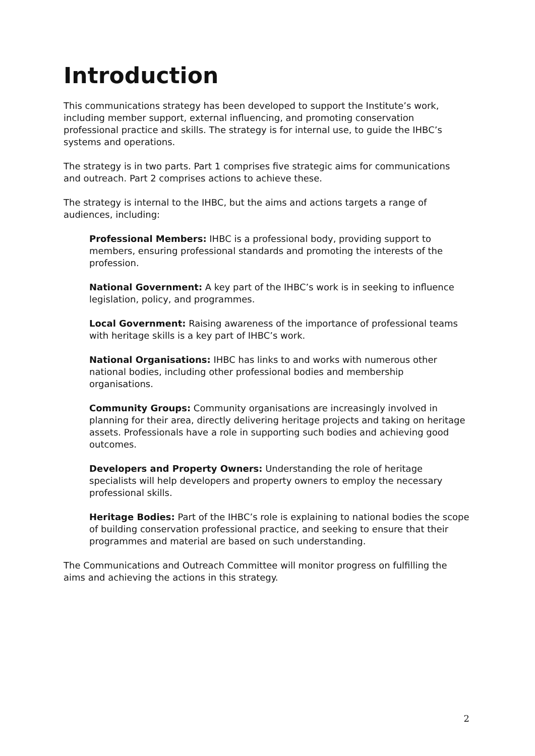Introduction
This communications strategy has been developed to support the Institute’s work, including member support, external influencing, and promoting conservation professional practice and skills. The strategy is for internal use, to guide the IHBC’s systems and operations.
The strategy is in two parts. Part 1 comprises five strategic aims for communications and outreach. Part 2 comprises actions to achieve these.
The strategy is internal to the IHBC, but the aims and actions targets a range of audiences, including:
Professional Members: IHBC is a professional body, providing support to members, ensuring professional standards and promoting the interests of the profession.
National Government: A key part of the IHBC’s work is in seeking to influence legislation, policy, and programmes.
Local Government: Raising awareness of the importance of professional teams with heritage skills is a key part of IHBC’s work.
National Organisations: IHBC has links to and works with numerous other national bodies, including other professional bodies and membership organisations.
Community Groups: Community organisations are increasingly involved in planning for their area, directly delivering heritage projects and taking on heritage assets. Professionals have a role in supporting such bodies and achieving good outcomes.
Developers and Property Owners: Understanding the role of heritage specialists will help developers and property owners to employ the necessary professional skills.
Heritage Bodies: Part of the IHBC’s role is explaining to national bodies the scope of building conservation professional practice, and seeking to ensure that their programmes and material are based on such understanding.
The Communications and Outreach Committee will monitor progress on fulfilling the aims and achieving the actions in this strategy.
2